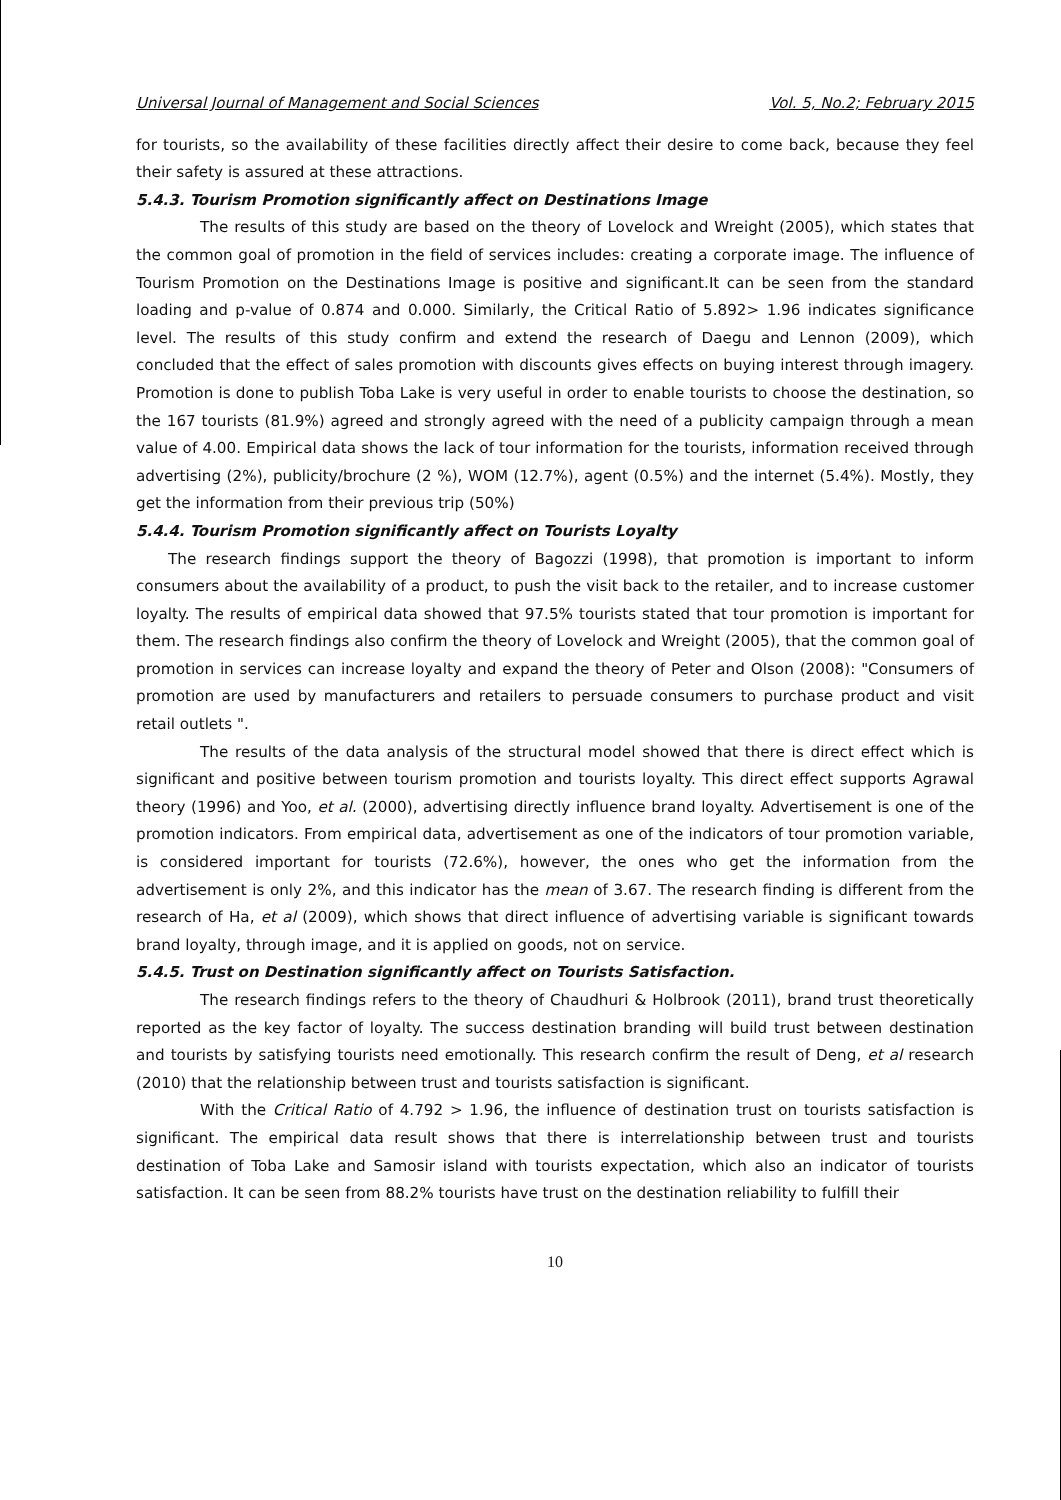Universal Journal of Management and Social Sciences Vol. 5, No.2; February 2015
for tourists, so the availability of these facilities directly affect their desire to come back, because they feel their safety is assured at these attractions.
5.4.3. Tourism Promotion significantly affect on Destinations Image
The results of this study are based on the theory of Lovelock and Wreight (2005), which states that the common goal of promotion in the field of services includes: creating a corporate image. The influence of Tourism Promotion on the Destinations Image is positive and significant.It can be seen from the standard loading and p-value of 0.874 and 0.000. Similarly, the Critical Ratio of 5.892> 1.96 indicates significance level. The results of this study confirm and extend the research of Daegu and Lennon (2009), which concluded that the effect of sales promotion with discounts gives effects on buying interest through imagery. Promotion is done to publish Toba Lake is very useful in order to enable tourists to choose the destination, so the 167 tourists (81.9%) agreed and strongly agreed with the need of a publicity campaign through a mean value of 4.00. Empirical data shows the lack of tour information for the tourists, information received through advertising (2%), publicity/brochure (2 %), WOM (12.7%), agent (0.5%) and the internet (5.4%). Mostly, they get the information from their previous trip (50%)
5.4.4. Tourism Promotion significantly affect on Tourists Loyalty
The research findings support the theory of Bagozzi (1998), that promotion is important to inform consumers about the availability of a product, to push the visit back to the retailer, and to increase customer loyalty. The results of empirical data showed that 97.5% tourists stated that tour promotion is important for them. The research findings also confirm the theory of Lovelock and Wreight (2005), that the common goal of promotion in services can increase loyalty and expand the theory of Peter and Olson (2008): "Consumers of promotion are used by manufacturers and retailers to persuade consumers to purchase product and visit retail outlets ".
The results of the data analysis of the structural model showed that there is direct effect which is significant and positive between tourism promotion and tourists loyalty. This direct effect supports Agrawal theory (1996) and Yoo, et al. (2000), advertising directly influence brand loyalty. Advertisement is one of the promotion indicators. From empirical data, advertisement as one of the indicators of tour promotion variable, is considered important for tourists (72.6%), however, the ones who get the information from the advertisement is only 2%, and this indicator has the mean of 3.67. The research finding is different from the research of Ha, et al (2009), which shows that direct influence of advertising variable is significant towards brand loyalty, through image, and it is applied on goods, not on service.
5.4.5. Trust on Destination significantly affect on Tourists Satisfaction.
The research findings refers to the theory of Chaudhuri & Holbrook (2011), brand trust theoretically reported as the key factor of loyalty. The success destination branding will build trust between destination and tourists by satisfying tourists need emotionally. This research confirm the result of Deng, et al research (2010) that the relationship between trust and tourists satisfaction is significant.
With the Critical Ratio of 4.792 > 1.96, the influence of destination trust on tourists satisfaction is significant. The empirical data result shows that there is interrelationship between trust and tourists destination of Toba Lake and Samosir island with tourists expectation, which also an indicator of tourists satisfaction. It can be seen from 88.2% tourists have trust on the destination reliability to fulfill their
10